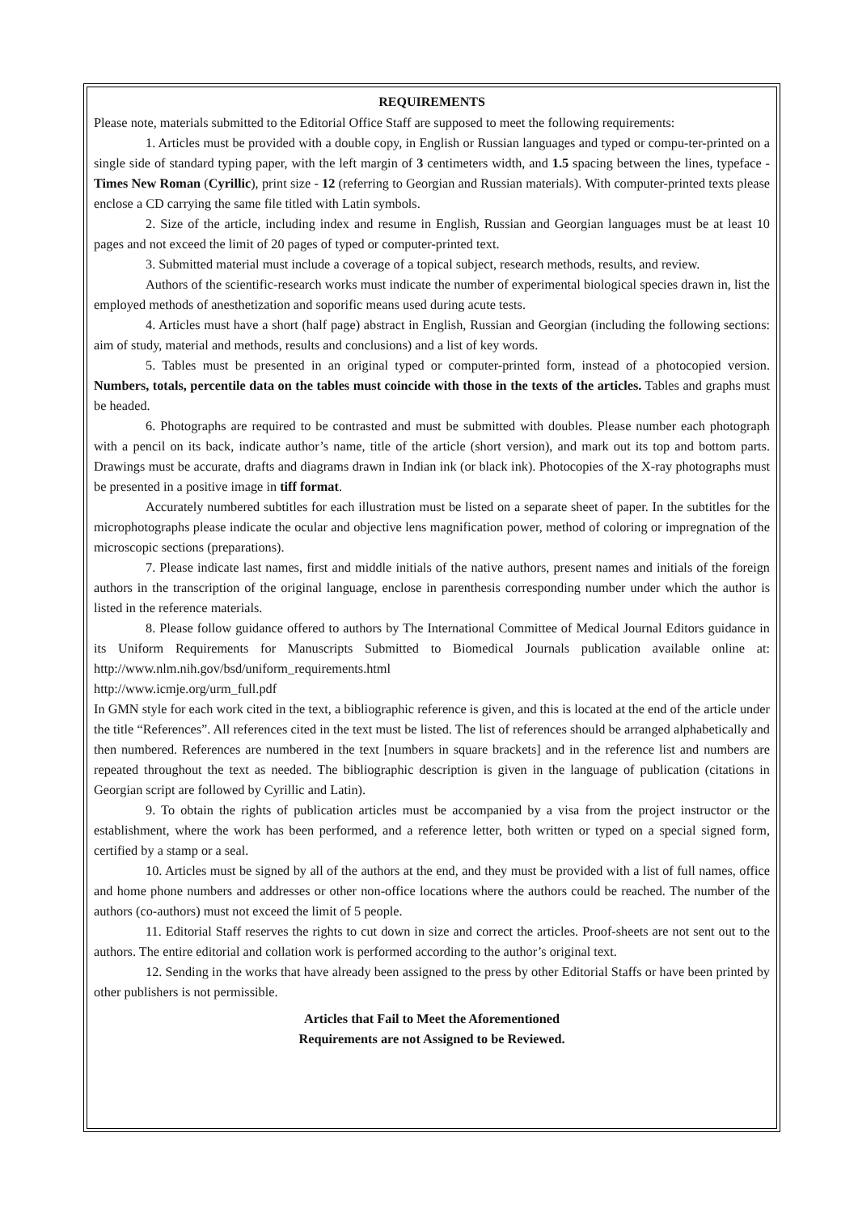REQUIREMENTS
Please note, materials submitted to the Editorial Office Staff are supposed to meet the following requirements:
1. Articles must be provided with a double copy, in English or Russian languages and typed or compu-ter-printed on a single side of standard typing paper, with the left margin of 3 centimeters width, and 1.5 spacing between the lines, typeface - Times New Roman (Cyrillic), print size - 12 (referring to Georgian and Russian materials). With computer-printed texts please enclose a CD carrying the same file titled with Latin symbols.
2. Size of the article, including index and resume in English, Russian and Georgian languages must be at least 10 pages and not exceed the limit of 20 pages of typed or computer-printed text.
3. Submitted material must include a coverage of a topical subject, research methods, results, and review.
Authors of the scientific-research works must indicate the number of experimental biological species drawn in, list the employed methods of anesthetization and soporific means used during acute tests.
4. Articles must have a short (half page) abstract in English, Russian and Georgian (including the following sections: aim of study, material and methods, results and conclusions) and a list of key words.
5. Tables must be presented in an original typed or computer-printed form, instead of a photocopied version. Numbers, totals, percentile data on the tables must coincide with those in the texts of the articles. Tables and graphs must be headed.
6. Photographs are required to be contrasted and must be submitted with doubles. Please number each photograph with a pencil on its back, indicate author’s name, title of the article (short version), and mark out its top and bottom parts. Drawings must be accurate, drafts and diagrams drawn in Indian ink (or black ink). Photocopies of the X-ray photographs must be presented in a positive image in tiff format.
Accurately numbered subtitles for each illustration must be listed on a separate sheet of paper. In the subtitles for the microphotographs please indicate the ocular and objective lens magnification power, method of coloring or impregnation of the microscopic sections (preparations).
7. Please indicate last names, first and middle initials of the native authors, present names and initials of the foreign authors in the transcription of the original language, enclose in parenthesis corresponding number under which the author is listed in the reference materials.
8. Please follow guidance offered to authors by The International Committee of Medical Journal Editors guidance in its Uniform Requirements for Manuscripts Submitted to Biomedical Journals publication available online at: http://www.nlm.nih.gov/bsd/uniform_requirements.html
http://www.icmje.org/urm_full.pdf
In GMN style for each work cited in the text, a bibliographic reference is given, and this is located at the end of the article under the title “References”. All references cited in the text must be listed. The list of references should be arranged alphabetically and then numbered. References are numbered in the text [numbers in square brackets] and in the reference list and numbers are repeated throughout the text as needed. The bibliographic description is given in the language of publication (citations in Georgian script are followed by Cyrillic and Latin).
9. To obtain the rights of publication articles must be accompanied by a visa from the project instructor or the establishment, where the work has been performed, and a reference letter, both written or typed on a special signed form, certified by a stamp or a seal.
10. Articles must be signed by all of the authors at the end, and they must be provided with a list of full names, office and home phone numbers and addresses or other non-office locations where the authors could be reached. The number of the authors (co-authors) must not exceed the limit of 5 people.
11. Editorial Staff reserves the rights to cut down in size and correct the articles. Proof-sheets are not sent out to the authors. The entire editorial and collation work is performed according to the author’s original text.
12. Sending in the works that have already been assigned to the press by other Editorial Staffs or have been printed by other publishers is not permissible.
Articles that Fail to Meet the Aforementioned
Requirements are not Assigned to be Reviewed.